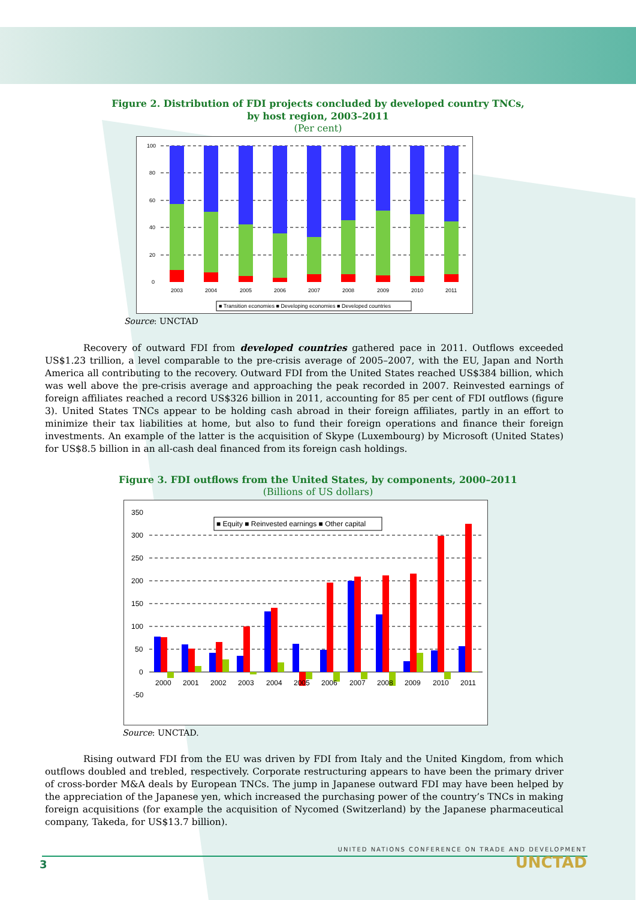Figure 2. Distribution of FDI projects concluded by developed country TNCs,
by host region, 2003–2011
(Per cent)
100
80
60
40
20
0
2003
2004
2005
2006
2007
2008
2009
2010
2011
■ Transition economies ■ Developing economies ■ Developed countries
Source: UNCTAD
Recovery of outward FDI from developed countries gathered pace in 2011. Outflows exceeded US$1.23 trillion, a level comparable to the pre-crisis average of 2005–2007, with the EU, Japan and North America all contributing to the recovery. Outward FDI from the United States reached US$384 billion, which was well above the pre-crisis average and approaching the peak recorded in 2007. Reinvested earnings of foreign affiliates reached a record US$326 billion in 2011, accounting for 85 per cent of FDI outflows (figure 3). United States TNCs appear to be holding cash abroad in their foreign affiliates, partly in an effort to minimize their tax liabilities at home, but also to fund their foreign operations and finance their foreign investments. An example of the latter is the acquisition of Skype (Luxembourg) by Microsoft (United States) for US$8.5 billion in an all-cash deal financed from its foreign cash holdings.
Figure 3. FDI outflows from the United States, by components, 2000–2011
(Billions of US dollars)
350
300
250
200
150
100
50
0
-50
■ Equity ■ Reinvested earnings ■ Other capital
2000
2001
2002
2003
2004
2005
2006
2007
2008
2009
2010
2011
Source: UNCTAD.
Rising outward FDI from the EU was driven by FDI from Italy and the United Kingdom, from which outflows doubled and trebled, respectively. Corporate restructuring appears to have been the primary driver of cross-border M&A deals by European TNCs. The jump in Japanese outward FDI may have been helped by the appreciation of the Japanese yen, which increased the purchasing power of the country’s TNCs in making foreign acquisitions (for example the acquisition of Nycomed (Switzerland) by the Japanese pharmaceutical company, Takeda, for US$13.7 billion).
UNITED NATIONS CONFERENCE ON TRADE AND DEVELOPMENT
3 UNCTAD